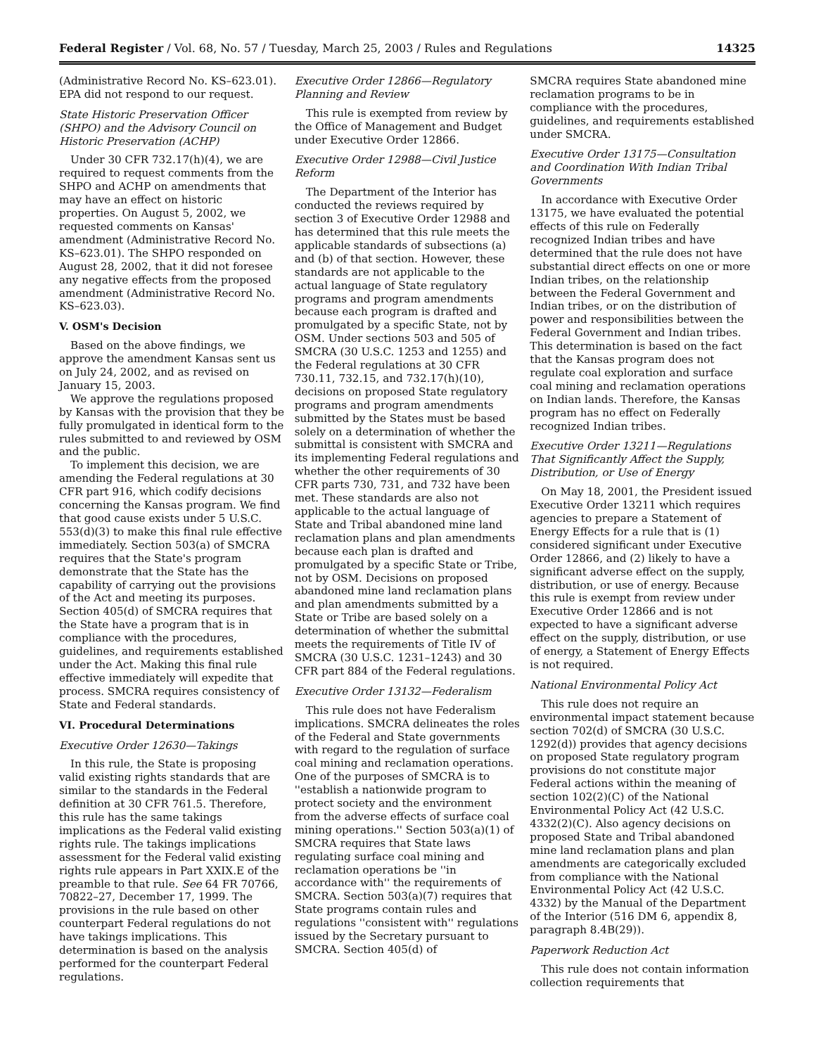Federal Register / Vol. 68, No. 57 / Tuesday, March 25, 2003 / Rules and Regulations 14325
(Administrative Record No. KS–623.01). EPA did not respond to our request.
State Historic Preservation Officer (SHPO) and the Advisory Council on Historic Preservation (ACHP)
Under 30 CFR 732.17(h)(4), we are required to request comments from the SHPO and ACHP on amendments that may have an effect on historic properties. On August 5, 2002, we requested comments on Kansas' amendment (Administrative Record No. KS–623.01). The SHPO responded on August 28, 2002, that it did not foresee any negative effects from the proposed amendment (Administrative Record No. KS–623.03).
V. OSM's Decision
Based on the above findings, we approve the amendment Kansas sent us on July 24, 2002, and as revised on January 15, 2003.
We approve the regulations proposed by Kansas with the provision that they be fully promulgated in identical form to the rules submitted to and reviewed by OSM and the public.
To implement this decision, we are amending the Federal regulations at 30 CFR part 916, which codify decisions concerning the Kansas program. We find that good cause exists under 5 U.S.C. 553(d)(3) to make this final rule effective immediately. Section 503(a) of SMCRA requires that the State's program demonstrate that the State has the capability of carrying out the provisions of the Act and meeting its purposes. Section 405(d) of SMCRA requires that the State have a program that is in compliance with the procedures, guidelines, and requirements established under the Act. Making this final rule effective immediately will expedite that process. SMCRA requires consistency of State and Federal standards.
VI. Procedural Determinations
Executive Order 12630—Takings
In this rule, the State is proposing valid existing rights standards that are similar to the standards in the Federal definition at 30 CFR 761.5. Therefore, this rule has the same takings implications as the Federal valid existing rights rule. The takings implications assessment for the Federal valid existing rights rule appears in Part XXIX.E of the preamble to that rule. See 64 FR 70766, 70822–27, December 17, 1999. The provisions in the rule based on other counterpart Federal regulations do not have takings implications. This determination is based on the analysis performed for the counterpart Federal regulations.
Executive Order 12866—Regulatory Planning and Review
This rule is exempted from review by the Office of Management and Budget under Executive Order 12866.
Executive Order 12988—Civil Justice Reform
The Department of the Interior has conducted the reviews required by section 3 of Executive Order 12988 and has determined that this rule meets the applicable standards of subsections (a) and (b) of that section. However, these standards are not applicable to the actual language of State regulatory programs and program amendments because each program is drafted and promulgated by a specific State, not by OSM. Under sections 503 and 505 of SMCRA (30 U.S.C. 1253 and 1255) and the Federal regulations at 30 CFR 730.11, 732.15, and 732.17(h)(10), decisions on proposed State regulatory programs and program amendments submitted by the States must be based solely on a determination of whether the submittal is consistent with SMCRA and its implementing Federal regulations and whether the other requirements of 30 CFR parts 730, 731, and 732 have been met. These standards are also not applicable to the actual language of State and Tribal abandoned mine land reclamation plans and plan amendments because each plan is drafted and promulgated by a specific State or Tribe, not by OSM. Decisions on proposed abandoned mine land reclamation plans and plan amendments submitted by a State or Tribe are based solely on a determination of whether the submittal meets the requirements of Title IV of SMCRA (30 U.S.C. 1231–1243) and 30 CFR part 884 of the Federal regulations.
Executive Order 13132—Federalism
This rule does not have Federalism implications. SMCRA delineates the roles of the Federal and State governments with regard to the regulation of surface coal mining and reclamation operations. One of the purposes of SMCRA is to ''establish a nationwide program to protect society and the environment from the adverse effects of surface coal mining operations.'' Section 503(a)(1) of SMCRA requires that State laws regulating surface coal mining and reclamation operations be ''in accordance with'' the requirements of SMCRA. Section 503(a)(7) requires that State programs contain rules and regulations ''consistent with'' regulations issued by the Secretary pursuant to SMCRA. Section 405(d) of
SMCRA requires State abandoned mine reclamation programs to be in compliance with the procedures, guidelines, and requirements established under SMCRA.
Executive Order 13175—Consultation and Coordination With Indian Tribal Governments
In accordance with Executive Order 13175, we have evaluated the potential effects of this rule on Federally recognized Indian tribes and have determined that the rule does not have substantial direct effects on one or more Indian tribes, on the relationship between the Federal Government and Indian tribes, or on the distribution of power and responsibilities between the Federal Government and Indian tribes. This determination is based on the fact that the Kansas program does not regulate coal exploration and surface coal mining and reclamation operations on Indian lands. Therefore, the Kansas program has no effect on Federally recognized Indian tribes.
Executive Order 13211—Regulations That Significantly Affect the Supply, Distribution, or Use of Energy
On May 18, 2001, the President issued Executive Order 13211 which requires agencies to prepare a Statement of Energy Effects for a rule that is (1) considered significant under Executive Order 12866, and (2) likely to have a significant adverse effect on the supply, distribution, or use of energy. Because this rule is exempt from review under Executive Order 12866 and is not expected to have a significant adverse effect on the supply, distribution, or use of energy, a Statement of Energy Effects is not required.
National Environmental Policy Act
This rule does not require an environmental impact statement because section 702(d) of SMCRA (30 U.S.C. 1292(d)) provides that agency decisions on proposed State regulatory program provisions do not constitute major Federal actions within the meaning of section 102(2)(C) of the National Environmental Policy Act (42 U.S.C. 4332(2)(C). Also agency decisions on proposed State and Tribal abandoned mine land reclamation plans and plan amendments are categorically excluded from compliance with the National Environmental Policy Act (42 U.S.C. 4332) by the Manual of the Department of the Interior (516 DM 6, appendix 8, paragraph 8.4B(29)).
Paperwork Reduction Act
This rule does not contain information collection requirements that